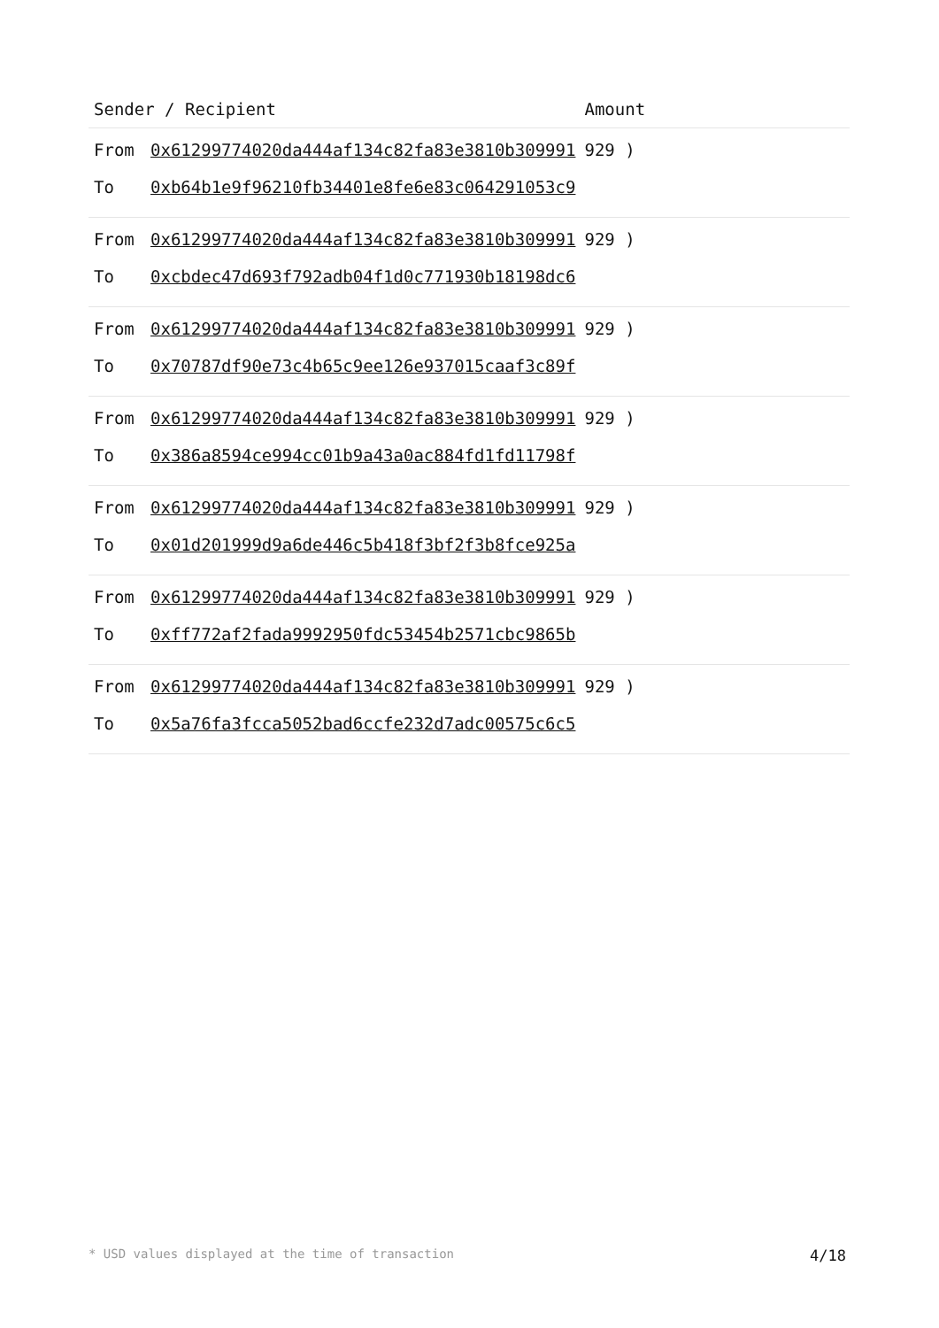| Sender / Recipient | | Amount |
| --- | --- | --- |
| From | 0x61299774020da444af134c82fa83e3810b309991 | 929 ) |
| To | 0xb64b1e9f96210fb34401e8fe6e83c064291053c9 | |
| From | 0x61299774020da444af134c82fa83e3810b309991 | 929 ) |
| To | 0xcbdec47d693f792adb04f1d0c771930b18198dc6 | |
| From | 0x61299774020da444af134c82fa83e3810b309991 | 929 ) |
| To | 0x70787df90e73c4b65c9ee126e937015caaf3c89f | |
| From | 0x61299774020da444af134c82fa83e3810b309991 | 929 ) |
| To | 0x386a8594ce994cc01b9a43a0ac884fd1fd11798f | |
| From | 0x61299774020da444af134c82fa83e3810b309991 | 929 ) |
| To | 0x01d201999d9a6de446c5b418f3bf2f3b8fce925a | |
| From | 0x61299774020da444af134c82fa83e3810b309991 | 929 ) |
| To | 0xff772af2fada9992950fdc53454b2571cbc9865b | |
| From | 0x61299774020da444af134c82fa83e3810b309991 | 929 ) |
| To | 0x5a76fa3fcca5052bad6ccfe232d7adc00575c6c5 | |
* USD values displayed at the time of transaction 4/18